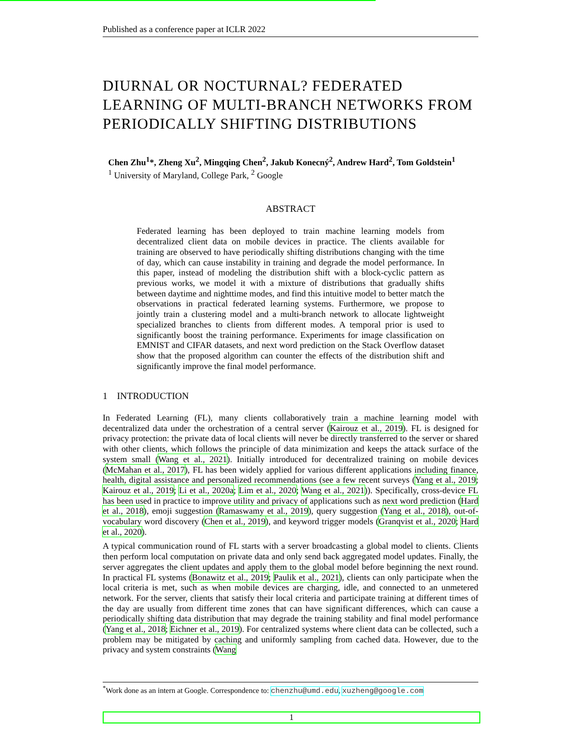Published as a conference paper at ICLR 2022
DIURNAL OR NOCTURNAL? FEDERATED LEARNING OF MULTI-BRANCH NETWORKS FROM PERIODICALLY SHIFTING DISTRIBUTIONS
Chen Zhu<sup>1</sup>*, Zheng Xu<sup>2</sup>, Mingqing Chen<sup>2</sup>, Jakub Konecný<sup>2</sup>, Andrew Hard<sup>2</sup>, Tom Goldstein<sup>1</sup>
<sup>1</sup> University of Maryland, College Park, <sup>2</sup> Google
ABSTRACT
Federated learning has been deployed to train machine learning models from decentralized client data on mobile devices in practice. The clients available for training are observed to have periodically shifting distributions changing with the time of day, which can cause instability in training and degrade the model performance. In this paper, instead of modeling the distribution shift with a block-cyclic pattern as previous works, we model it with a mixture of distributions that gradually shifts between daytime and nighttime modes, and find this intuitive model to better match the observations in practical federated learning systems. Furthermore, we propose to jointly train a clustering model and a multi-branch network to allocate lightweight specialized branches to clients from different modes. A temporal prior is used to significantly boost the training performance. Experiments for image classification on EMNIST and CIFAR datasets, and next word prediction on the Stack Overflow dataset show that the proposed algorithm can counter the effects of the distribution shift and significantly improve the final model performance.
1 INTRODUCTION
In Federated Learning (FL), many clients collaboratively train a machine learning model with decentralized data under the orchestration of a central server (Kairouz et al., 2019). FL is designed for privacy protection: the private data of local clients will never be directly transferred to the server or shared with other clients, which follows the principle of data minimization and keeps the attack surface of the system small (Wang et al., 2021). Initially introduced for decentralized training on mobile devices (McMahan et al., 2017), FL has been widely applied for various different applications including finance, health, digital assistance and personalized recommendations (see a few recent surveys (Yang et al., 2019; Kairouz et al., 2019; Li et al., 2020a; Lim et al., 2020; Wang et al., 2021)). Specifically, cross-device FL has been used in practice to improve utility and privacy of applications such as next word prediction (Hard et al., 2018), emoji suggestion (Ramaswamy et al., 2019), query suggestion (Yang et al., 2018), out-of-vocabulary word discovery (Chen et al., 2019), and keyword trigger models (Granqvist et al., 2020; Hard et al., 2020).
A typical communication round of FL starts with a server broadcasting a global model to clients. Clients then perform local computation on private data and only send back aggregated model updates. Finally, the server aggregates the client updates and apply them to the global model before beginning the next round. In practical FL systems (Bonawitz et al., 2019; Paulik et al., 2021), clients can only participate when the local criteria is met, such as when mobile devices are charging, idle, and connected to an unmetered network. For the server, clients that satisfy their local criteria and participate training at different times of the day are usually from different time zones that can have significant differences, which can cause a periodically shifting data distribution that may degrade the training stability and final model performance (Yang et al., 2018; Eichner et al., 2019). For centralized systems where client data can be collected, such a problem may be mitigated by caching and uniformly sampling from cached data. However, due to the privacy and system constraints (Wang
<sup>*</sup> Work done as an intern at Google. Correspondence to: chenzhu@umd.edu, xuzheng@google.com
1